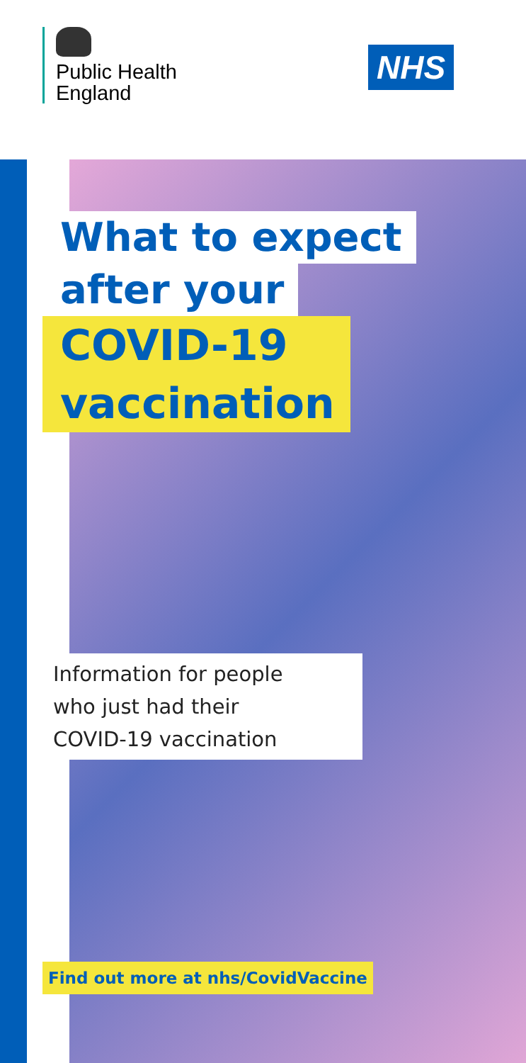Public Health
England
NHS
What to expect
after your
COVID-19
vaccination
Information for people
who just had their
COVID-19 vaccination
Find out more at nhs/CovidVaccine